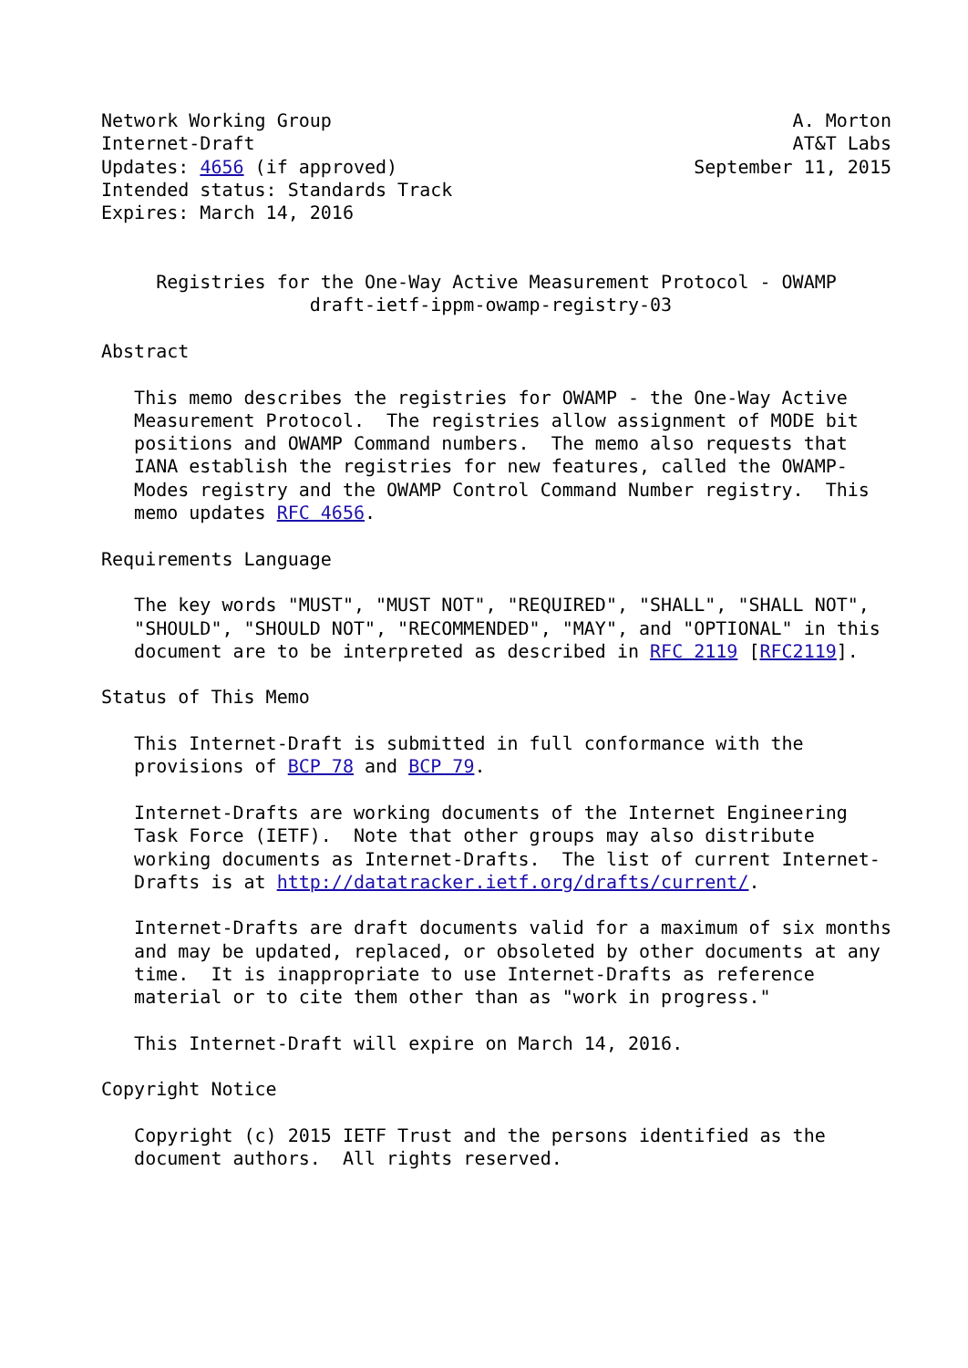Network Working Group                                          A. Morton
Internet-Draft                                                 AT&T Labs
Updates: 4656 (if approved)                           September 11, 2015
Intended status: Standards Track
Expires: March 14, 2016


     Registries for the One-Way Active Measurement Protocol - OWAMP
                   draft-ietf-ippm-owamp-registry-03

Abstract

   This memo describes the registries for OWAMP - the One-Way Active
   Measurement Protocol.  The registries allow assignment of MODE bit
   positions and OWAMP Command numbers.  The memo also requests that
   IANA establish the registries for new features, called the OWAMP-
   Modes registry and the OWAMP Control Command Number registry.  This
   memo updates RFC 4656.

Requirements Language

   The key words "MUST", "MUST NOT", "REQUIRED", "SHALL", "SHALL NOT",
   "SHOULD", "SHOULD NOT", "RECOMMENDED", "MAY", and "OPTIONAL" in this
   document are to be interpreted as described in RFC 2119 [RFC2119].

Status of This Memo

   This Internet-Draft is submitted in full conformance with the
   provisions of BCP 78 and BCP 79.

   Internet-Drafts are working documents of the Internet Engineering
   Task Force (IETF).  Note that other groups may also distribute
   working documents as Internet-Drafts.  The list of current Internet-
   Drafts is at http://datatracker.ietf.org/drafts/current/.

   Internet-Drafts are draft documents valid for a maximum of six months
   and may be updated, replaced, or obsoleted by other documents at any
   time.  It is inappropriate to use Internet-Drafts as reference
   material or to cite them other than as "work in progress."

   This Internet-Draft will expire on March 14, 2016.

Copyright Notice

   Copyright (c) 2015 IETF Trust and the persons identified as the
   document authors.  All rights reserved.